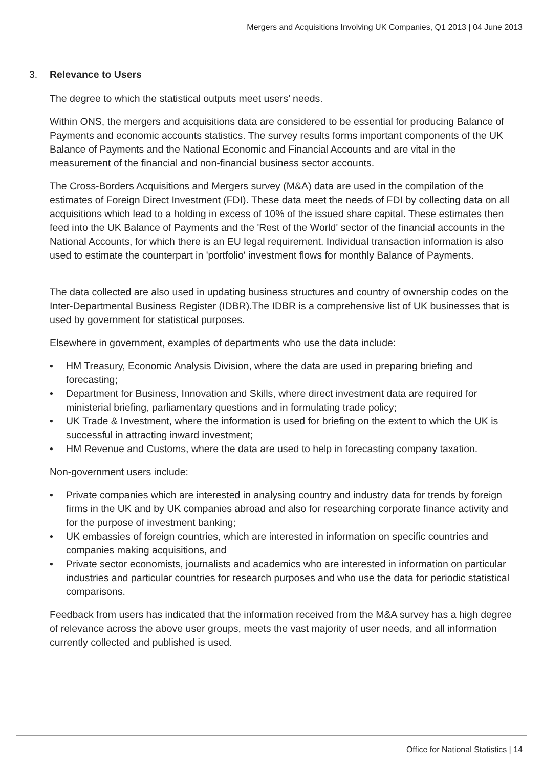Mergers and Acquisitions Involving UK Companies, Q1 2013 | 04 June 2013
3. Relevance to Users
The degree to which the statistical outputs meet users’ needs.
Within ONS, the mergers and acquisitions data are considered to be essential for producing Balance of Payments and economic accounts statistics. The survey results forms important components of the UK Balance of Payments and the National Economic and Financial Accounts and are vital in the measurement of the financial and non-financial business sector accounts.
The Cross-Borders Acquisitions and Mergers survey (M&A) data are used in the compilation of the estimates of Foreign Direct Investment (FDI). These data meet the needs of FDI by collecting data on all acquisitions which lead to a holding in excess of 10% of the issued share capital. These estimates then feed into the UK Balance of Payments and the 'Rest of the World' sector of the financial accounts in the National Accounts, for which there is an EU legal requirement. Individual transaction information is also used to estimate the counterpart in 'portfolio' investment flows for monthly Balance of Payments.
The data collected are also used in updating business structures and country of ownership codes on the Inter-Departmental Business Register (IDBR).The IDBR is a comprehensive list of UK businesses that is used by government for statistical purposes.
Elsewhere in government, examples of departments who use the data include:
• HM Treasury, Economic Analysis Division, where the data are used in preparing briefing and forecasting;
• Department for Business, Innovation and Skills, where direct investment data are required for ministerial briefing, parliamentary questions and in formulating trade policy;
• UK Trade & Investment, where the information is used for briefing on the extent to which the UK is successful in attracting inward investment;
• HM Revenue and Customs, where the data are used to help in forecasting company taxation.
Non-government users include:
• Private companies which are interested in analysing country and industry data for trends by foreign firms in the UK and by UK companies abroad and also for researching corporate finance activity and for the purpose of investment banking;
• UK embassies of foreign countries, which are interested in information on specific countries and companies making acquisitions, and
• Private sector economists, journalists and academics who are interested in information on particular industries and particular countries for research purposes and who use the data for periodic statistical comparisons.
Feedback from users has indicated that the information received from the M&A survey has a high degree of relevance across the above user groups, meets the vast majority of user needs, and all information currently collected and published is used.
Office for National Statistics | 14